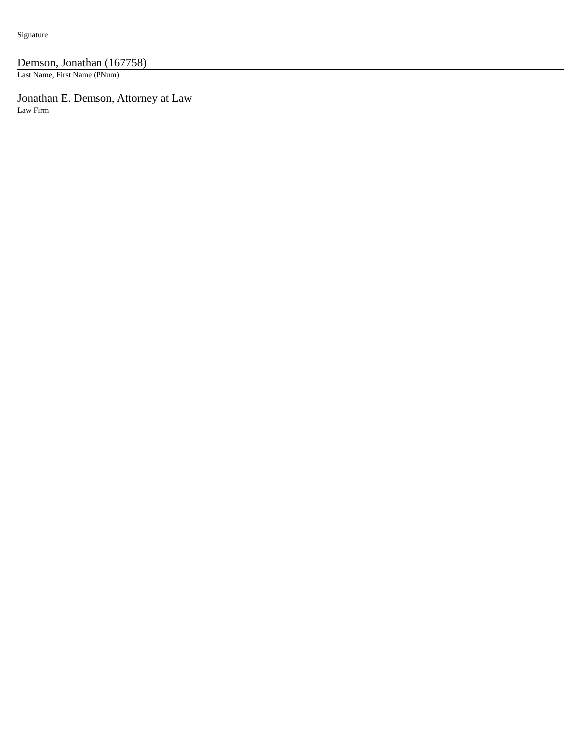Signature
Demson, Jonathan (167758)
Last Name, First Name (PNum)
Jonathan E. Demson, Attorney at Law
Law Firm